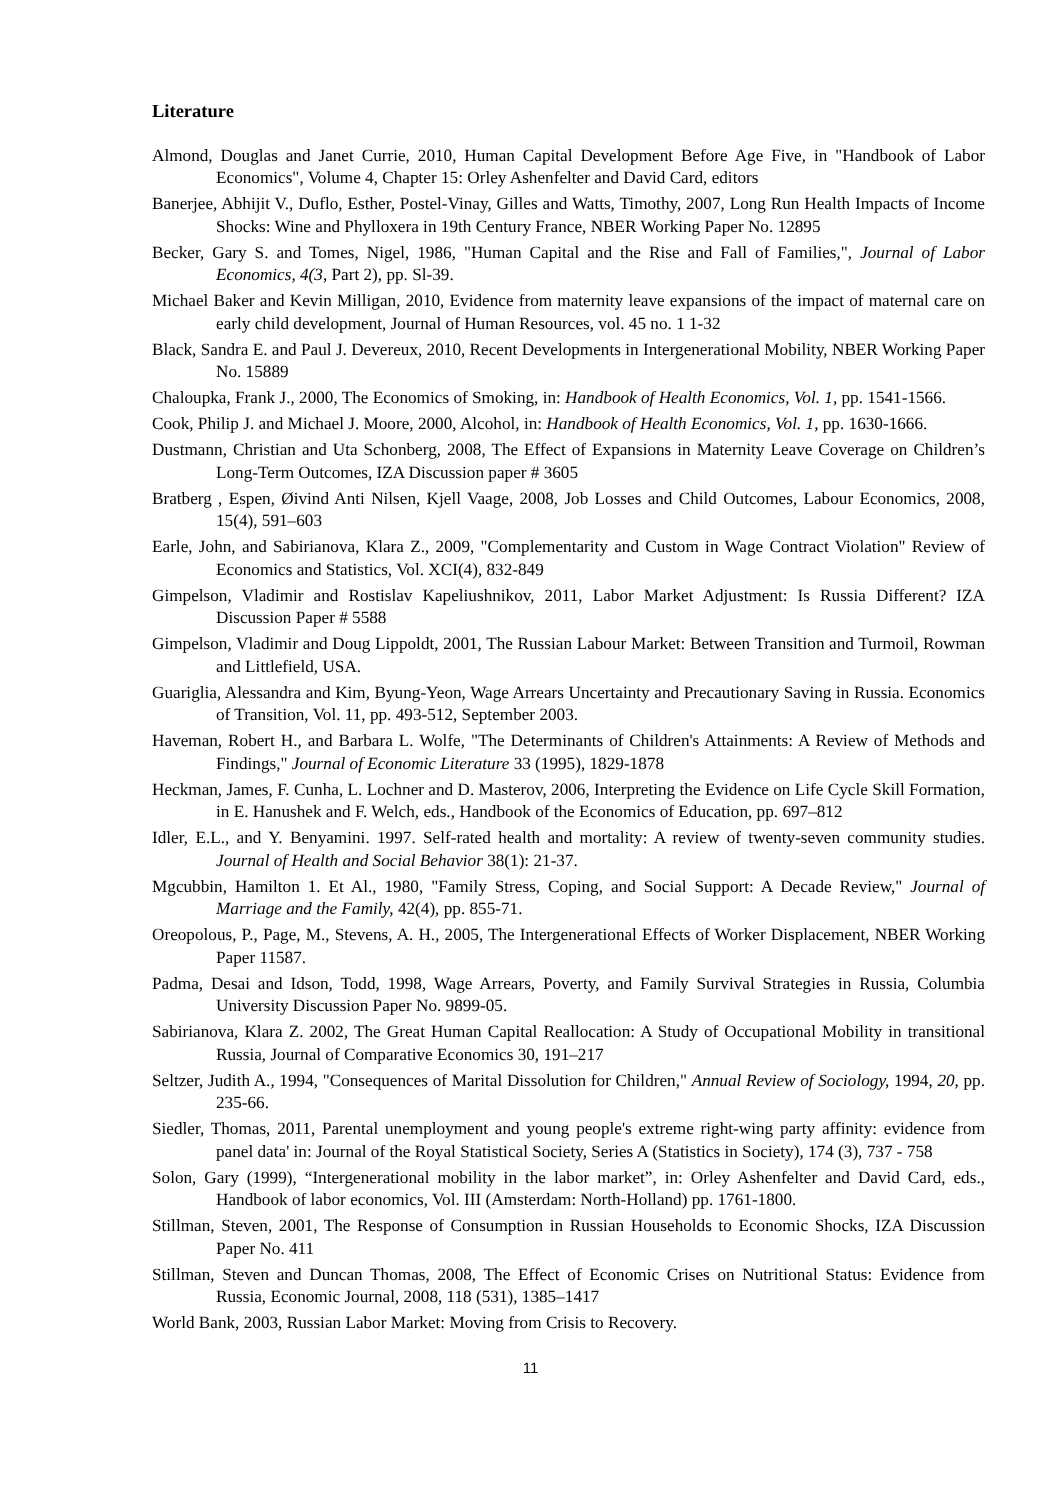Literature
Almond, Douglas and Janet Currie, 2010, Human Capital Development Before Age Five, in "Handbook of Labor Economics", Volume 4, Chapter 15: Orley Ashenfelter and David Card, editors
Banerjee, Abhijit V., Duflo, Esther, Postel-Vinay, Gilles and Watts, Timothy, 2007, Long Run Health Impacts of Income Shocks: Wine and Phylloxera in 19th Century France, NBER Working Paper No. 12895
Becker, Gary S. and Tomes, Nigel, 1986, "Human Capital and the Rise and Fall of Families,", Journal of Labor Economics, 4(3, Part 2), pp. Sl-39.
Michael Baker and Kevin Milligan, 2010, Evidence from maternity leave expansions of the impact of maternal care on early child development, Journal of Human Resources, vol. 45 no. 1 1-32
Black, Sandra E. and Paul J. Devereux, 2010, Recent Developments in Intergenerational Mobility, NBER Working Paper No. 15889
Chaloupka, Frank J., 2000, The Economics of Smoking, in: Handbook of Health Economics, Vol. 1, pp. 1541-1566.
Cook, Philip J. and Michael J. Moore, 2000, Alcohol, in: Handbook of Health Economics, Vol. 1, pp. 1630-1666.
Dustmann, Christian and Uta Schonberg, 2008, The Effect of Expansions in Maternity Leave Coverage on Children’s Long-Term Outcomes, IZA Discussion paper # 3605
Bratberg , Espen, Øivind Anti Nilsen, Kjell Vaage, 2008, Job Losses and Child Outcomes, Labour Economics, 2008, 15(4), 591–603
Earle, John, and Sabirianova, Klara Z., 2009, "Complementarity and Custom in Wage Contract Violation" Review of Economics and Statistics, Vol. XCI(4), 832-849
Gimpelson, Vladimir and Rostislav Kapeliushnikov, 2011, Labor Market Adjustment: Is Russia Different? IZA Discussion Paper # 5588
Gimpelson, Vladimir and Doug Lippoldt, 2001, The Russian Labour Market: Between Transition and Turmoil, Rowman and Littlefield, USA.
Guariglia, Alessandra and Kim, Byung-Yeon, Wage Arrears Uncertainty and Precautionary Saving in Russia. Economics of Transition, Vol. 11, pp. 493-512, September 2003.
Haveman, Robert H., and Barbara L. Wolfe, "The Determinants of Children's Attainments: A Review of Methods and Findings," Journal of Economic Literature 33 (1995), 1829-1878
Heckman, James, F. Cunha, L. Lochner and D. Masterov, 2006, Interpreting the Evidence on Life Cycle Skill Formation, in E. Hanushek and F. Welch, eds., Handbook of the Economics of Education, pp. 697–812
Idler, E.L., and Y. Benyamini. 1997. Self-rated health and mortality: A review of twenty-seven community studies. Journal of Health and Social Behavior 38(1): 21-37.
Mgcubbin, Hamilton 1. Et Al., 1980, "Family Stress, Coping, and Social Support: A Decade Review," Journal of Marriage and the Family, 42(4), pp. 855-71.
Oreopolous, P., Page, M., Stevens, A. H., 2005, The Intergenerational Effects of Worker Displacement, NBER Working Paper 11587.
Padma, Desai and Idson, Todd, 1998, Wage Arrears, Poverty, and Family Survival Strategies in Russia, Columbia University Discussion Paper No. 9899-05.
Sabirianova, Klara Z. 2002, The Great Human Capital Reallocation: A Study of Occupational Mobility in transitional Russia, Journal of Comparative Economics 30, 191–217
Seltzer, Judith A., 1994, "Consequences of Marital Dissolution for Children," Annual Review of Sociology, 1994, 20, pp. 235-66.
Siedler, Thomas, 2011, Parental unemployment and young people's extreme right-wing party affinity: evidence from panel data' in: Journal of the Royal Statistical Society, Series A (Statistics in Society), 174 (3), 737 - 758
Solon, Gary (1999), “Intergenerational mobility in the labor market”, in: Orley Ashenfelter and David Card, eds., Handbook of labor economics, Vol. III (Amsterdam: North-Holland) pp. 1761-1800.
Stillman, Steven, 2001, The Response of Consumption in Russian Households to Economic Shocks, IZA Discussion Paper No. 411
Stillman, Steven and Duncan Thomas, 2008, The Effect of Economic Crises on Nutritional Status: Evidence from Russia, Economic Journal, 2008, 118 (531), 1385–1417
World Bank, 2003, Russian Labor Market: Moving from Crisis to Recovery.
11